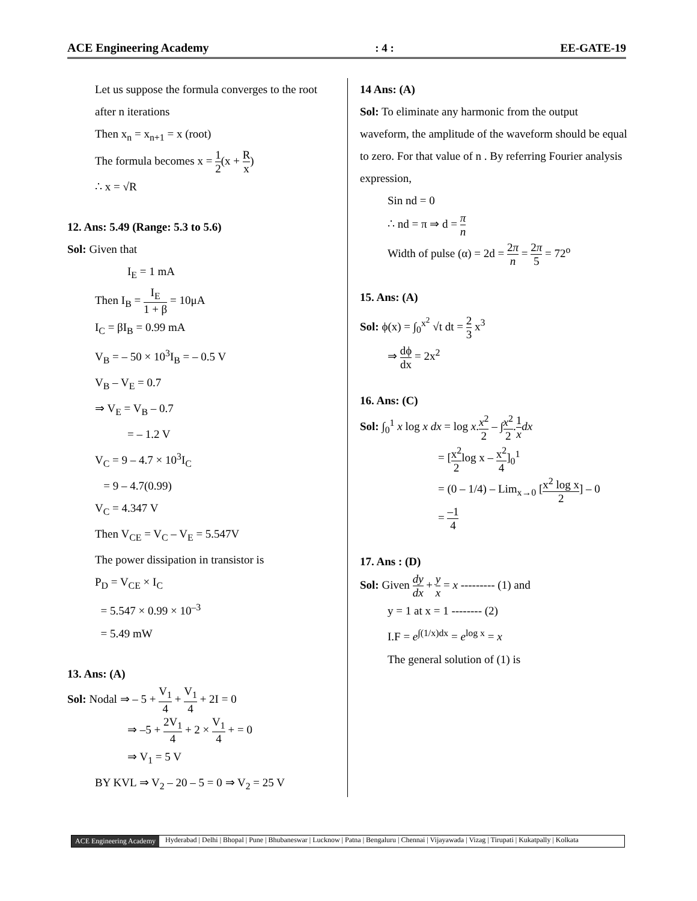ACE Engineering Academy: 4 : EE-GATE-19
Let us suppose the formula converges to the root after n iterations
Then x<sub>n</sub> = x<sub>n+1</sub> = x (root)
The formula becomes x = 1 2(x + R x)
∴ x = √R
12. Ans: 5.49 (Range: 5.3 to 5.6)
Sol: Given that
I<sub>E</sub> = 1 mA
Then I<sub>B</sub> = I<sub>E</sub> 1 + β = 10μA
I<sub>C</sub> = βI<sub>B</sub> = 0.99 mA
V<sub>B</sub> = – 50 × 10<sup>3</sup>I<sub>B</sub> = – 0.5 V
V<sub>B</sub> – V<sub>E</sub> = 0.7
⇒ V<sub>E</sub> = V<sub>B</sub> – 0.7
= – 1.2 V
V<sub>C</sub> = 9 – 4.7 × 10<sup>3</sup>I<sub>C</sub>
= 9 – 4.7(0.99)
V<sub>C</sub> = 4.347 V
Then V<sub>CE</sub> = V<sub>C</sub> – V<sub>E</sub> = 5.547V
The power dissipation in transistor is
P<sub>D</sub> = V<sub>CE</sub> × I<sub>C</sub>
= 5.547 × 0.99 × 10<sup>–3</sup>
= 5.49 mW
13. Ans: (A)
Sol: Nodal ⇒ – 5 + V<sub>1</sub> 4 + V<sub>1</sub> 4 + 2I = 0
⇒ –5 + 2V<sub>1</sub> 4 + 2 × V<sub>1</sub> 4 + = 0
⇒ V<sub>1</sub> = 5 V
BY KVL ⇒ V<sub>2</sub> – 20 – 5 = 0 ⇒ V<sub>2</sub> = 25 V
14 Ans: (A)
Sol: To eliminate any harmonic from the output waveform, the amplitude of the waveform should be equal to zero. For that value of n . By referring Fourier analysis expression,
Sin nd = 0
∴ nd = π ⇒ d = π n
Width of pulse (α) = 2d = 2π n = 2π 5 = 72<sup>o</sup>
15. Ans: (A)
Sol: ϕ(x) = ∫<sub>0</sub><sup>x<sup>2</sup></sup> √t dt = 2 3 x<sup>3</sup>
⇒ dϕ dx = 2x<sup>2</sup>
16. Ans: (C)
Sol: ∫<sub>0</sub><sup>1</sup> x log x dx = log x.x<sup>2</sup> 2 – ∫x<sup>2</sup> 2.1 x dx
= [x<sup>2</sup> 2log x – x<sup>2</sup> 4]<sub>0</sub><sup>1</sup>
= (0 – 1/4) – Lim<sub>x→0</sub> [x<sup>2</sup> log x 2] – 0
= –1 4
17. Ans : (D)
Sol: Given dy dx + y x = x --------- (1) and
y = 1 at x = 1 -------- (2)
I.F = e<sup>∫(1/x)dx</sup> = e<sup>log x</sup> = x
The general solution of (1) is
ACE Engineering Academy Hyderabad | Delhi | Bhopal | Pune | Bhubaneswar | Lucknow | Patna | Bengaluru | Chennai | Vijayawada | Vizag | Tirupati | Kukatpally | Kolkata